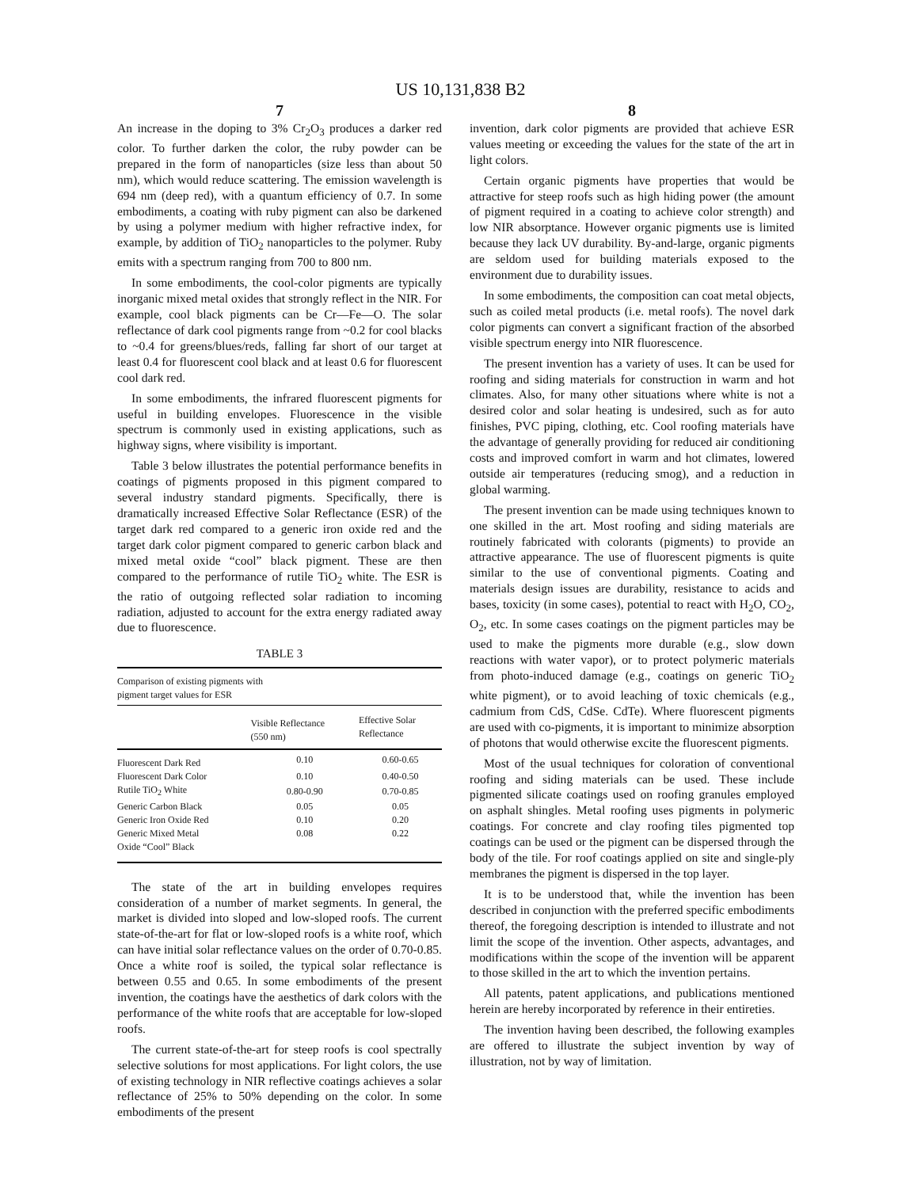US 10,131,838 B2
7
An increase in the doping to 3% Cr<sub>2</sub>O<sub>3</sub> produces a darker red color. To further darken the color, the ruby powder can be prepared in the form of nanoparticles (size less than about 50 nm), which would reduce scattering. The emission wavelength is 694 nm (deep red), with a quantum efficiency of 0.7. In some embodiments, a coating with ruby pigment can also be darkened by using a polymer medium with higher refractive index, for example, by addition of TiO<sub>2</sub> nanoparticles to the polymer. Ruby emits with a spectrum ranging from 700 to 800 nm.
In some embodiments, the cool-color pigments are typically inorganic mixed metal oxides that strongly reflect in the NIR. For example, cool black pigments can be Cr—Fe—O. The solar reflectance of dark cool pigments range from ~0.2 for cool blacks to ~0.4 for greens/blues/reds, falling far short of our target at least 0.4 for fluorescent cool black and at least 0.6 for fluorescent cool dark red.
In some embodiments, the infrared fluorescent pigments for useful in building envelopes. Fluorescence in the visible spectrum is commonly used in existing applications, such as highway signs, where visibility is important.
Table 3 below illustrates the potential performance benefits in coatings of pigments proposed in this pigment compared to several industry standard pigments. Specifically, there is dramatically increased Effective Solar Reflectance (ESR) of the target dark red compared to a generic iron oxide red and the target dark color pigment compared to generic carbon black and mixed metal oxide “cool” black pigment. These are then compared to the performance of rutile TiO<sub>2</sub> white. The ESR is the ratio of outgoing reflected solar radiation to incoming radiation, adjusted to account for the extra energy radiated away due to fluorescence.
TABLE 3
| Comparison of existing pigments with pigment target values for ESR | | |
| --- | --- | --- |
| | Visible Reflectance (550 nm) | Effective Solar Reflectance |
| Fluorescent Dark Red | 0.10 | 0.60-0.65 |
| Fluorescent Dark Color | 0.10 | 0.40-0.50 |
| Rutile TiO<sub>2</sub> White | 0.80-0.90 | 0.70-0.85 |
| Generic Carbon Black | 0.05 | 0.05 |
| Generic Iron Oxide Red | 0.10 | 0.20 |
| Generic Mixed Metal | 0.08 | 0.22 |
| Oxide “Cool” Black | | |
The state of the art in building envelopes requires consideration of a number of market segments. In general, the market is divided into sloped and low-sloped roofs. The current state-of-the-art for flat or low-sloped roofs is a white roof, which can have initial solar reflectance values on the order of 0.70-0.85. Once a white roof is soiled, the typical solar reflectance is between 0.55 and 0.65. In some embodiments of the present invention, the coatings have the aesthetics of dark colors with the performance of the white roofs that are acceptable for low-sloped roofs.
The current state-of-the-art for steep roofs is cool spectrally selective solutions for most applications. For light colors, the use of existing technology in NIR reflective coatings achieves a solar reflectance of 25% to 50% depending on the color. In some embodiments of the present
8
invention, dark color pigments are provided that achieve ESR values meeting or exceeding the values for the state of the art in light colors.
Certain organic pigments have properties that would be attractive for steep roofs such as high hiding power (the amount of pigment required in a coating to achieve color strength) and low NIR absorptance. However organic pigments use is limited because they lack UV durability. By-and-large, organic pigments are seldom used for building materials exposed to the environment due to durability issues.
In some embodiments, the composition can coat metal objects, such as coiled metal products (i.e. metal roofs). The novel dark color pigments can convert a significant fraction of the absorbed visible spectrum energy into NIR fluorescence.
The present invention has a variety of uses. It can be used for roofing and siding materials for construction in warm and hot climates. Also, for many other situations where white is not a desired color and solar heating is undesired, such as for auto finishes, PVC piping, clothing, etc. Cool roofing materials have the advantage of generally providing for reduced air conditioning costs and improved comfort in warm and hot climates, lowered outside air temperatures (reducing smog), and a reduction in global warming.
The present invention can be made using techniques known to one skilled in the art. Most roofing and siding materials are routinely fabricated with colorants (pigments) to provide an attractive appearance. The use of fluorescent pigments is quite similar to the use of conventional pigments. Coating and materials design issues are durability, resistance to acids and bases, toxicity (in some cases), potential to react with H<sub>2</sub>O, CO<sub>2</sub>, O<sub>2</sub>, etc. In some cases coatings on the pigment particles may be used to make the pigments more durable (e.g., slow down reactions with water vapor), or to protect polymeric materials from photo-induced damage (e.g., coatings on generic TiO<sub>2</sub> white pigment), or to avoid leaching of toxic chemicals (e.g., cadmium from CdS, CdSe. CdTe). Where fluorescent pigments are used with co-pigments, it is important to minimize absorption of photons that would otherwise excite the fluorescent pigments.
Most of the usual techniques for coloration of conventional roofing and siding materials can be used. These include pigmented silicate coatings used on roofing granules employed on asphalt shingles. Metal roofing uses pigments in polymeric coatings. For concrete and clay roofing tiles pigmented top coatings can be used or the pigment can be dispersed through the body of the tile. For roof coatings applied on site and single-ply membranes the pigment is dispersed in the top layer.
It is to be understood that, while the invention has been described in conjunction with the preferred specific embodiments thereof, the foregoing description is intended to illustrate and not limit the scope of the invention. Other aspects, advantages, and modifications within the scope of the invention will be apparent to those skilled in the art to which the invention pertains.
All patents, patent applications, and publications mentioned herein are hereby incorporated by reference in their entireties.
The invention having been described, the following examples are offered to illustrate the subject invention by way of illustration, not by way of limitation.